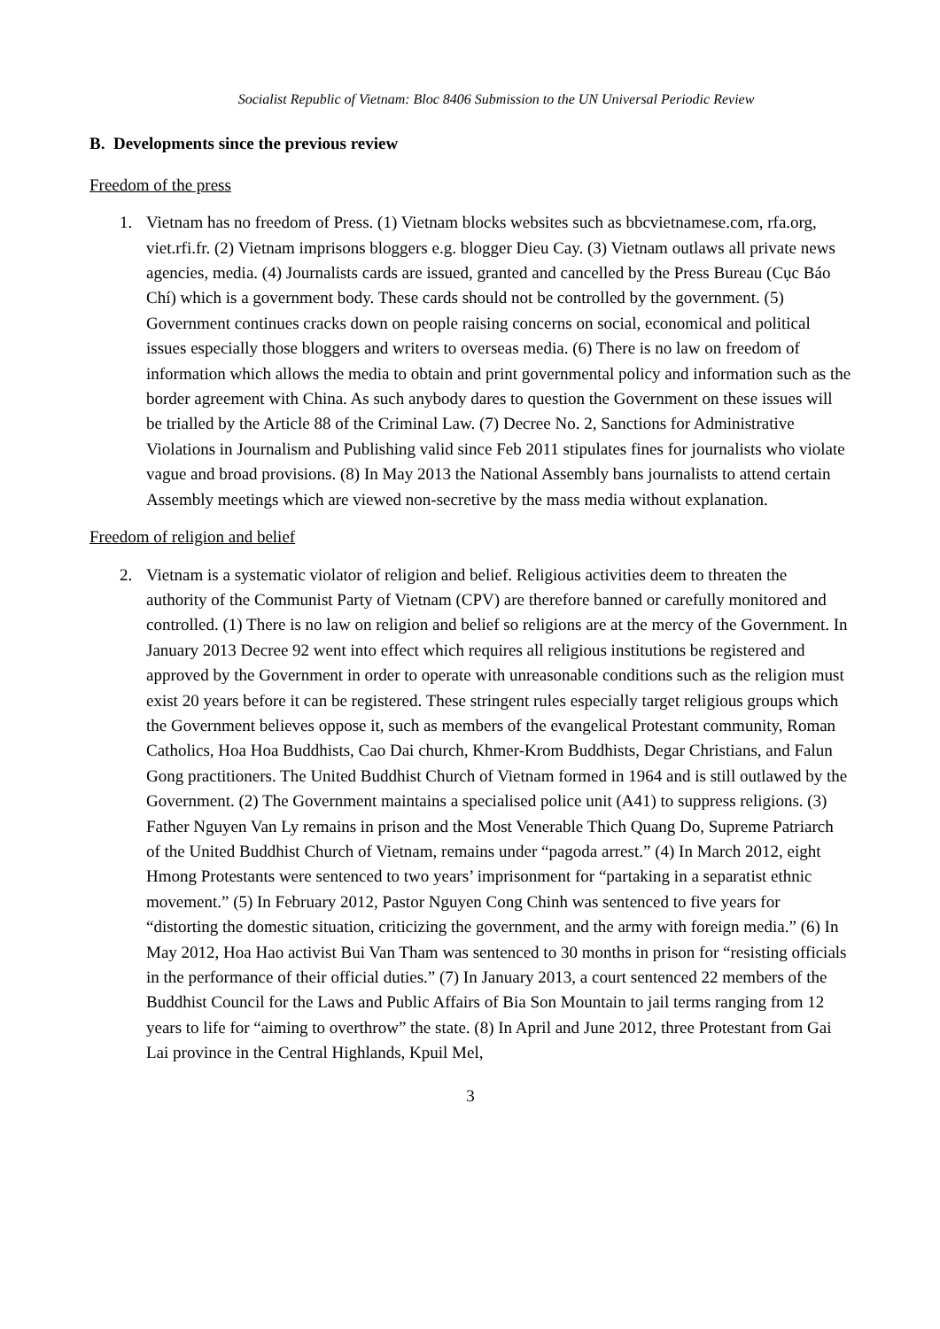Socialist Republic of Vietnam: Bloc 8406 Submission to the UN Universal Periodic Review
B. Developments since the previous review
Freedom of the press
1. Vietnam has no freedom of Press. (1) Vietnam blocks websites such as bbcvietnamese.com, rfa.org, viet.rfi.fr. (2) Vietnam imprisons bloggers e.g. blogger Dieu Cay. (3) Vietnam outlaws all private news agencies, media. (4) Journalists cards are issued, granted and cancelled by the Press Bureau (Cục Báo Chí) which is a government body. These cards should not be controlled by the government. (5) Government continues cracks down on people raising concerns on social, economical and political issues especially those bloggers and writers to overseas media. (6) There is no law on freedom of information which allows the media to obtain and print governmental policy and information such as the border agreement with China. As such anybody dares to question the Government on these issues will be trialled by the Article 88 of the Criminal Law. (7) Decree No. 2, Sanctions for Administrative Violations in Journalism and Publishing valid since Feb 2011 stipulates fines for journalists who violate vague and broad provisions. (8) In May 2013 the National Assembly bans journalists to attend certain Assembly meetings which are viewed non-secretive by the mass media without explanation.
Freedom of religion and belief
2. Vietnam is a systematic violator of religion and belief. Religious activities deem to threaten the authority of the Communist Party of Vietnam (CPV) are therefore banned or carefully monitored and controlled. (1) There is no law on religion and belief so religions are at the mercy of the Government. In January 2013 Decree 92 went into effect which requires all religious institutions be registered and approved by the Government in order to operate with unreasonable conditions such as the religion must exist 20 years before it can be registered. These stringent rules especially target religious groups which the Government believes oppose it, such as members of the evangelical Protestant community, Roman Catholics, Hoa Hoa Buddhists, Cao Dai church, Khmer-Krom Buddhists, Degar Christians, and Falun Gong practitioners. The United Buddhist Church of Vietnam formed in 1964 and is still outlawed by the Government. (2) The Government maintains a specialised police unit (A41) to suppress religions. (3) Father Nguyen Van Ly remains in prison and the Most Venerable Thich Quang Do, Supreme Patriarch of the United Buddhist Church of Vietnam, remains under “pagoda arrest.” (4) In March 2012, eight Hmong Protestants were sentenced to two years’ imprisonment for “partaking in a separatist ethnic movement.” (5) In February 2012, Pastor Nguyen Cong Chinh was sentenced to five years for “distorting the domestic situation, criticizing the government, and the army with foreign media.” (6) In May 2012, Hoa Hao activist Bui Van Tham was sentenced to 30 months in prison for “resisting officials in the performance of their official duties.” (7) In January 2013, a court sentenced 22 members of the Buddhist Council for the Laws and Public Affairs of Bia Son Mountain to jail terms ranging from 12 years to life for “aiming to overthrow” the state. (8) In April and June 2012, three Protestant from Gai Lai province in the Central Highlands, Kpuil Mel,
3